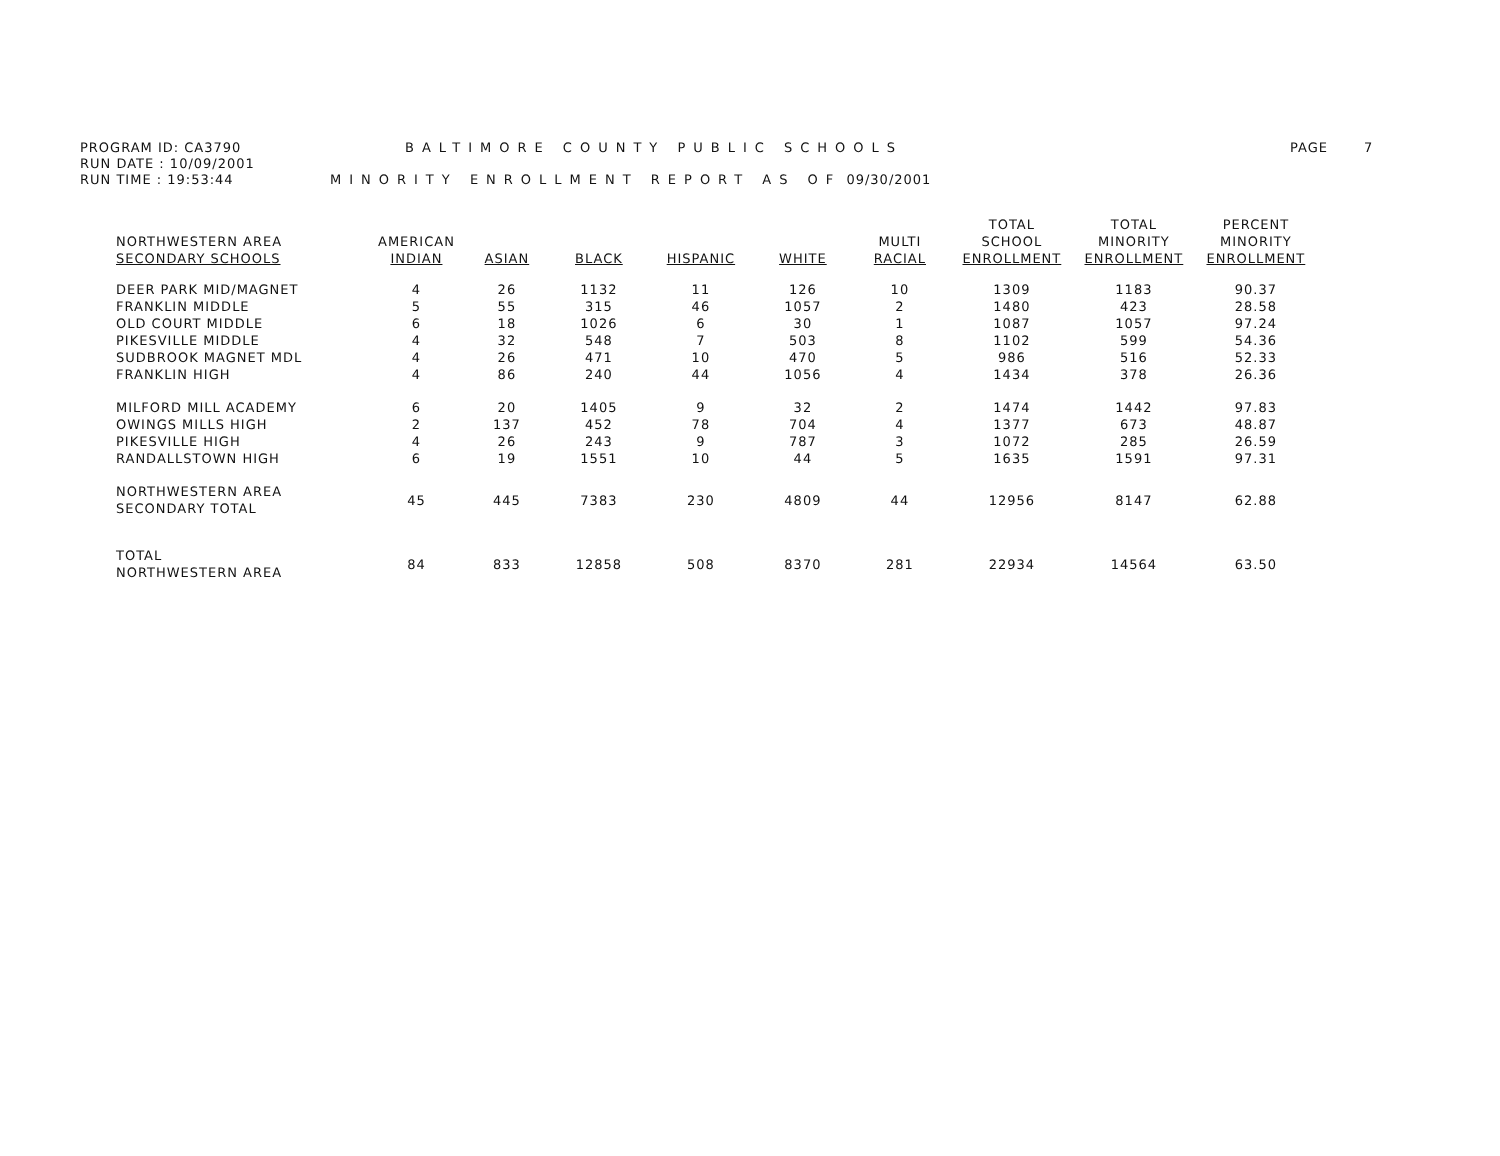PROGRAM ID: CA3790
RUN DATE : 10/09/2001
RUN TIME : 19:53:44
BALTIMORE COUNTY PUBLIC SCHOOLS
MINORITY ENROLLMENT REPORT AS OF 09/30/2001
PAGE 7
| NORTHWESTERN AREA SECONDARY SCHOOLS | AMERICAN INDIAN | ASIAN | BLACK | HISPANIC | WHITE | MULTI RACIAL | TOTAL SCHOOL ENROLLMENT | TOTAL MINORITY ENROLLMENT | PERCENT MINORITY ENROLLMENT |
| --- | --- | --- | --- | --- | --- | --- | --- | --- | --- |
| DEER PARK MID/MAGNET | 4 | 26 | 1132 | 11 | 126 | 10 | 1309 | 1183 | 90.37 |
| FRANKLIN MIDDLE | 5 | 55 | 315 | 46 | 1057 | 2 | 1480 | 423 | 28.58 |
| OLD COURT MIDDLE | 6 | 18 | 1026 | 6 | 30 | 1 | 1087 | 1057 | 97.24 |
| PIKESVILLE MIDDLE | 4 | 32 | 548 | 7 | 503 | 8 | 1102 | 599 | 54.36 |
| SUDBROOK MAGNET MDL | 4 | 26 | 471 | 10 | 470 | 5 | 986 | 516 | 52.33 |
| FRANKLIN HIGH | 4 | 86 | 240 | 44 | 1056 | 4 | 1434 | 378 | 26.36 |
| MILFORD MILL ACADEMY | 6 | 20 | 1405 | 9 | 32 | 2 | 1474 | 1442 | 97.83 |
| OWINGS MILLS HIGH | 2 | 137 | 452 | 78 | 704 | 4 | 1377 | 673 | 48.87 |
| PIKESVILLE HIGH | 4 | 26 | 243 | 9 | 787 | 3 | 1072 | 285 | 26.59 |
| RANDALLSTOWN HIGH | 6 | 19 | 1551 | 10 | 44 | 5 | 1635 | 1591 | 97.31 |
| NORTHWESTERN AREA SECONDARY TOTAL | 45 | 445 | 7383 | 230 | 4809 | 44 | 12956 | 8147 | 62.88 |
| TOTAL NORTHWESTERN AREA | 84 | 833 | 12858 | 508 | 8370 | 281 | 22934 | 14564 | 63.50 |